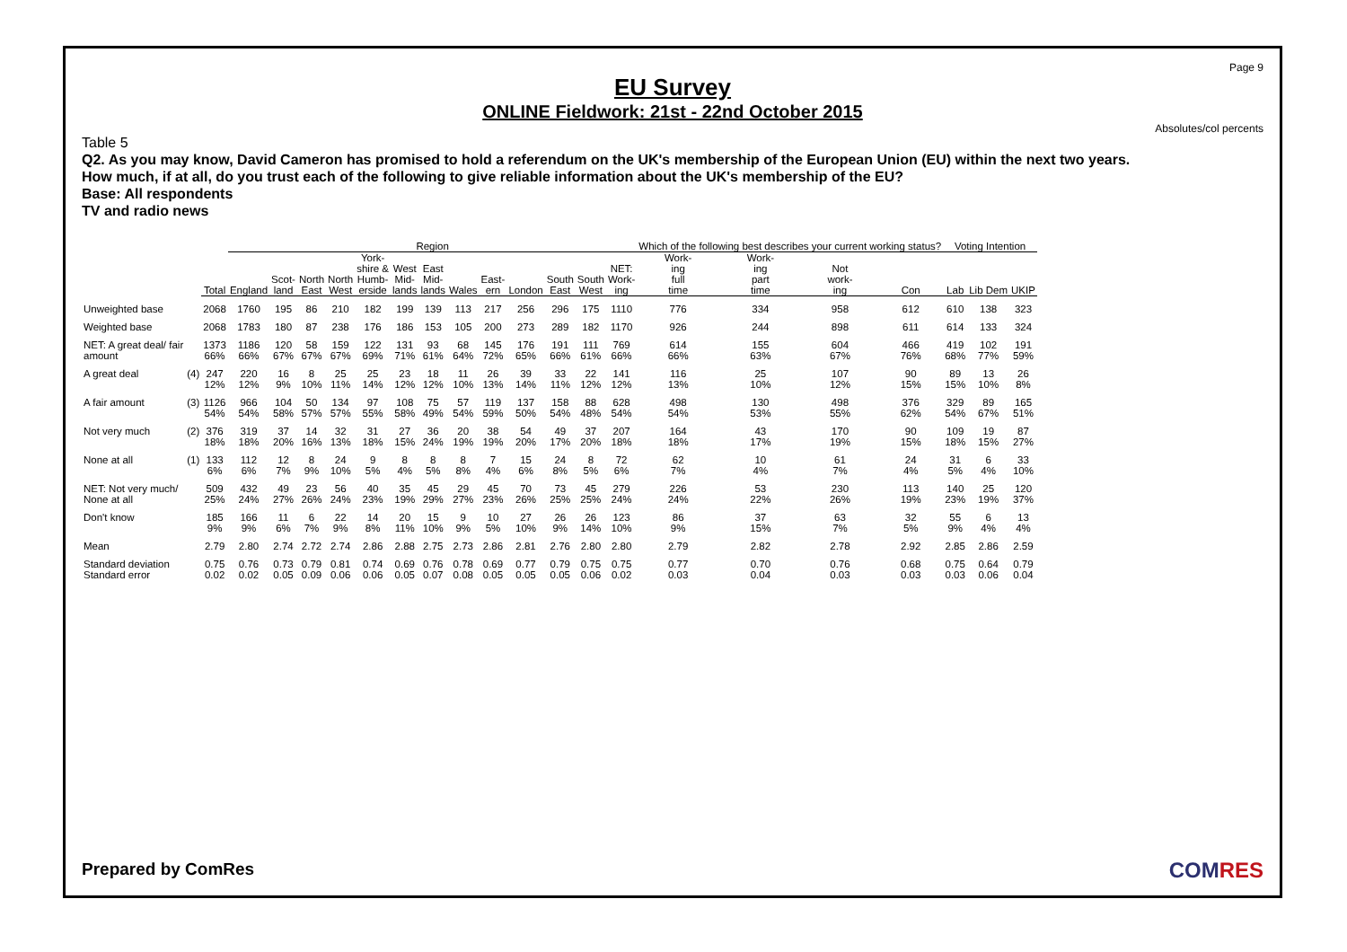Page 9
EU Survey
ONLINE Fieldwork: 21st - 22nd October 2015
Absolutes/col percents
Table 5
Q2. As you may know, David Cameron has promised to hold a referendum on the UK's membership of the European Union (EU) within the next two years.
How much, if at all, do you trust each of the following to give reliable information about the UK's membership of the EU?
Base: All respondents
TV and radio news
| | | | Region | | | | | | | | | | | | | Which of the following best describes your current working status? | | | | Voting Intention | | |
| --- | --- | --- | --- | --- | --- | --- | --- | --- | --- | --- | --- | --- | --- | --- | --- | --- | --- | --- | --- | --- | --- | --- |
| | | Total | England | Scot- land | North East | North West | York- shire & Humb- erside | West Mid- lands | East Mid- lands | Wales | East- ern | London | South East | South West | NET: Work- ing | Work- ing full time | Work- ing part time | Not work- ing | Con | Lab | Lib Dem | UKIP |
| Unweighted base | | 2068 | 1760 | 195 | 86 | 210 | 182 | 199 | 139 | 113 | 217 | 256 | 296 | 175 | 1110 | 776 | 334 | 958 | 612 | 610 | 138 | 323 |
| Weighted base | | 2068 | 1783 | 180 | 87 | 238 | 176 | 186 | 153 | 105 | 200 | 273 | 289 | 182 | 1170 | 926 | 244 | 898 | 611 | 614 | 133 | 324 |
| NET: A great deal/ fair amount | | 1373 66% | 1186 66% | 120 67% | 58 67% | 159 67% | 122 69% | 131 71% | 93 61% | 68 64% | 145 72% | 176 65% | 191 66% | 111 61% | 769 66% | 614 66% | 155 63% | 604 67% | 466 76% | 419 68% | 102 77% | 191 59% |
| A great deal | (4) | 247 12% | 220 12% | 16 9% | 8 10% | 25 11% | 25 14% | 23 12% | 18 12% | 11 10% | 26 13% | 39 14% | 33 11% | 22 12% | 141 12% | 116 13% | 25 10% | 107 12% | 90 15% | 89 15% | 13 10% | 26 8% |
| A fair amount | (3) | 1126 54% | 966 54% | 104 58% | 50 57% | 134 57% | 97 55% | 108 58% | 75 49% | 57 54% | 119 59% | 137 50% | 158 54% | 88 48% | 628 54% | 498 54% | 130 53% | 498 55% | 376 62% | 329 54% | 89 67% | 165 51% |
| Not very much | (2) | 376 18% | 319 18% | 37 20% | 14 16% | 32 13% | 31 18% | 27 15% | 36 24% | 20 19% | 38 19% | 54 20% | 49 17% | 37 20% | 207 18% | 164 18% | 43 17% | 170 19% | 90 15% | 109 18% | 19 15% | 87 27% |
| None at all | (1) | 133 6% | 112 6% | 12 7% | 8 9% | 24 10% | 9 5% | 8 4% | 8 5% | 8 8% | 7 4% | 15 6% | 24 8% | 8 5% | 72 6% | 62 7% | 10 4% | 61 7% | 24 4% | 31 5% | 6 4% | 33 10% |
| NET: Not very much/ None at all | | 509 25% | 432 24% | 49 27% | 23 26% | 56 24% | 40 23% | 35 19% | 45 29% | 29 27% | 45 23% | 70 26% | 73 25% | 45 25% | 279 24% | 226 24% | 53 22% | 230 26% | 113 19% | 140 23% | 25 19% | 120 37% |
| Don't know | | 185 9% | 166 9% | 11 6% | 6 7% | 22 9% | 14 8% | 20 11% | 15 10% | 9 9% | 10 5% | 27 10% | 26 9% | 26 14% | 123 10% | 86 9% | 37 15% | 63 7% | 32 5% | 55 9% | 6 4% | 13 4% |
| Mean | | 2.79 | 2.80 | 2.74 | 2.72 | 2.74 | 2.86 | 2.88 | 2.75 | 2.73 | 2.86 | 2.81 | 2.76 | 2.80 | 2.80 | 2.79 | 2.82 | 2.78 | 2.92 | 2.85 | 2.86 | 2.59 |
| Standard deviation | | 0.75 | 0.76 | 0.73 | 0.79 | 0.81 | 0.74 | 0.69 | 0.76 | 0.78 | 0.69 | 0.77 | 0.79 | 0.75 | 0.75 | 0.77 | 0.70 | 0.76 | 0.68 | 0.75 | 0.64 | 0.79 |
| Standard error | | 0.02 | 0.02 | 0.05 | 0.09 | 0.06 | 0.06 | 0.05 | 0.07 | 0.08 | 0.05 | 0.05 | 0.05 | 0.06 | 0.02 | 0.03 | 0.04 | 0.03 | 0.03 | 0.03 | 0.06 | 0.04 |
Prepared by ComRes COMRES